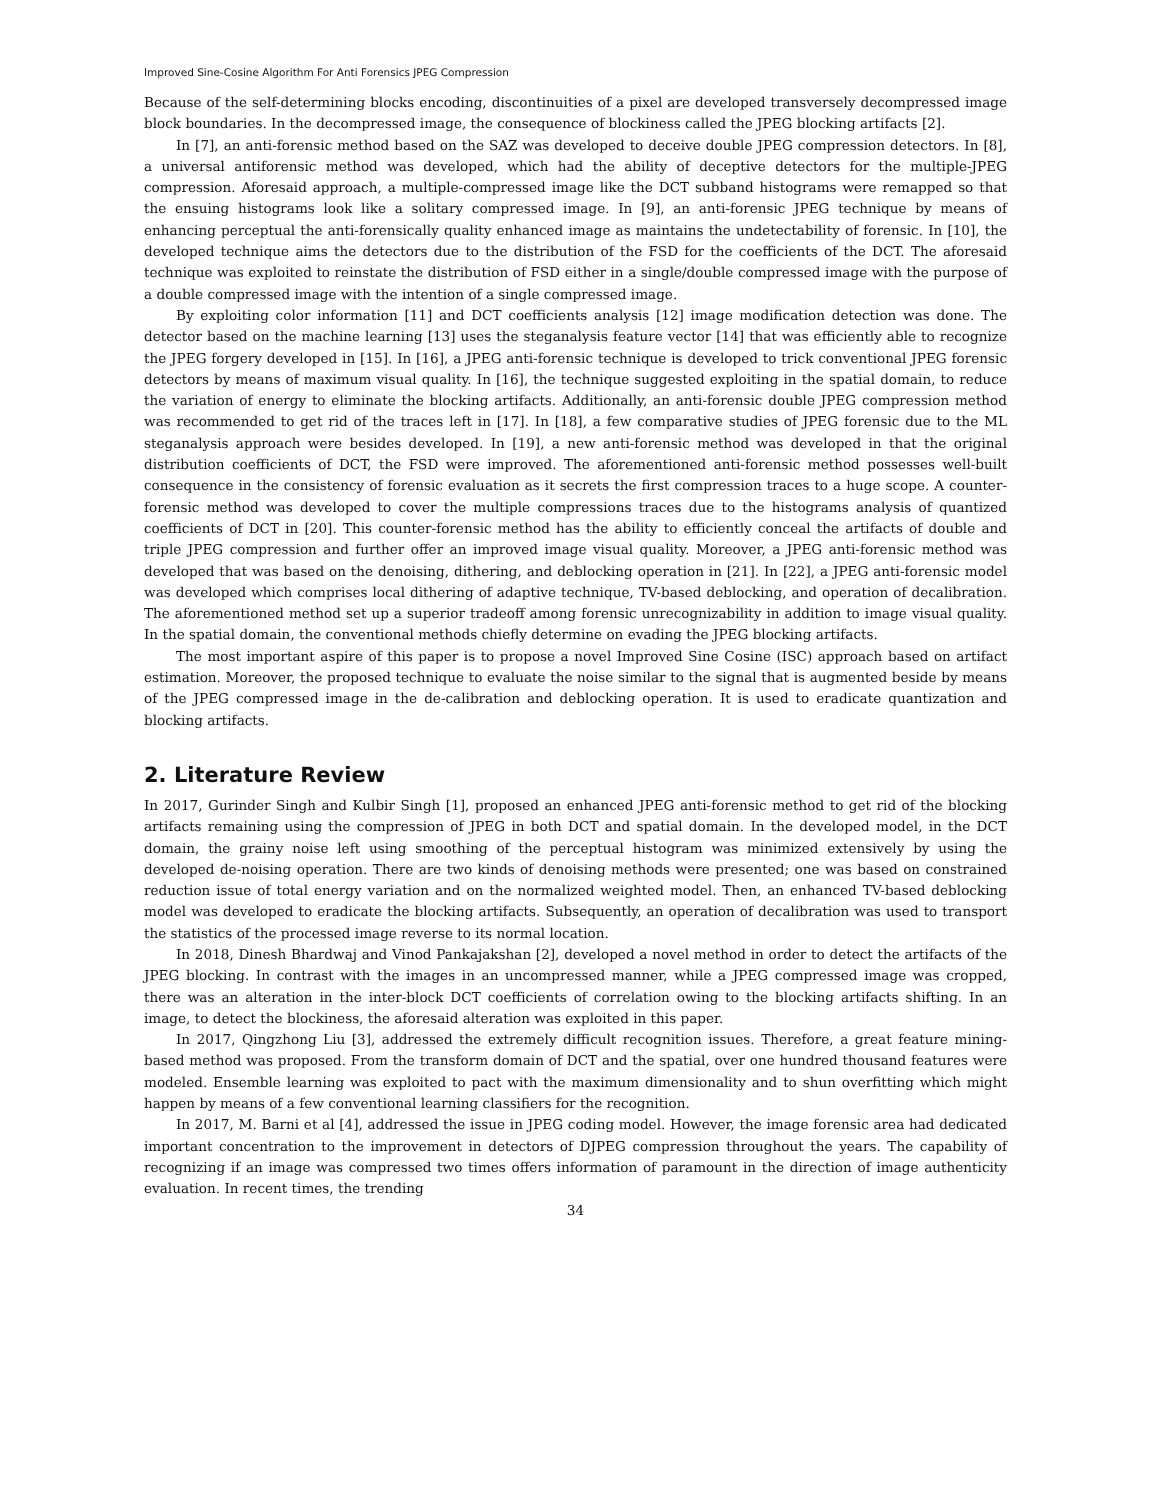Improved Sine-Cosine Algorithm For Anti Forensics JPEG Compression
Because of the self-determining blocks encoding, discontinuities of a pixel are developed transversely decompressed image block boundaries. In the decompressed image, the consequence of blockiness called the JPEG blocking artifacts [2].
In [7], an anti-forensic method based on the SAZ was developed to deceive double JPEG compression detectors. In [8], a universal antiforensic method was developed, which had the ability of deceptive detectors for the multiple-JPEG compression. Aforesaid approach, a multiple-compressed image like the DCT subband histograms were remapped so that the ensuing histograms look like a solitary compressed image. In [9], an anti-forensic JPEG technique by means of enhancing perceptual the anti-forensically quality enhanced image as maintains the undetectability of forensic. In [10], the developed technique aims the detectors due to the distribution of the FSD for the coefficients of the DCT. The aforesaid technique was exploited to reinstate the distribution of FSD either in a single/double compressed image with the purpose of a double compressed image with the intention of a single compressed image.
By exploiting color information [11] and DCT coefficients analysis [12] image modification detection was done. The detector based on the machine learning [13] uses the steganalysis feature vector [14] that was efficiently able to recognize the JPEG forgery developed in [15]. In [16], a JPEG anti-forensic technique is developed to trick conventional JPEG forensic detectors by means of maximum visual quality. In [16], the technique suggested exploiting in the spatial domain, to reduce the variation of energy to eliminate the blocking artifacts. Additionally, an anti-forensic double JPEG compression method was recommended to get rid of the traces left in [17]. In [18], a few comparative studies of JPEG forensic due to the ML steganalysis approach were besides developed. In [19], a new anti-forensic method was developed in that the original distribution coefficients of DCT, the FSD were improved. The aforementioned anti-forensic method possesses well-built consequence in the consistency of forensic evaluation as it secrets the first compression traces to a huge scope. A counter-forensic method was developed to cover the multiple compressions traces due to the histograms analysis of quantized coefficients of DCT in [20]. This counter-forensic method has the ability to efficiently conceal the artifacts of double and triple JPEG compression and further offer an improved image visual quality. Moreover, a JPEG anti-forensic method was developed that was based on the denoising, dithering, and deblocking operation in [21]. In [22], a JPEG anti-forensic model was developed which comprises local dithering of adaptive technique, TV-based deblocking, and operation of decalibration. The aforementioned method set up a superior tradeoff among forensic unrecognizability in addition to image visual quality. In the spatial domain, the conventional methods chiefly determine on evading the JPEG blocking artifacts.
The most important aspire of this paper is to propose a novel Improved Sine Cosine (ISC) approach based on artifact estimation. Moreover, the proposed technique to evaluate the noise similar to the signal that is augmented beside by means of the JPEG compressed image in the de-calibration and deblocking operation. It is used to eradicate quantization and blocking artifacts.
2. Literature Review
In 2017, Gurinder Singh and Kulbir Singh [1], proposed an enhanced JPEG anti-forensic method to get rid of the blocking artifacts remaining using the compression of JPEG in both DCT and spatial domain. In the developed model, in the DCT domain, the grainy noise left using smoothing of the perceptual histogram was minimized extensively by using the developed de-noising operation. There are two kinds of denoising methods were presented; one was based on constrained reduction issue of total energy variation and on the normalized weighted model. Then, an enhanced TV-based deblocking model was developed to eradicate the blocking artifacts. Subsequently, an operation of decalibration was used to transport the statistics of the processed image reverse to its normal location.
In 2018, Dinesh Bhardwaj and Vinod Pankajakshan [2], developed a novel method in order to detect the artifacts of the JPEG blocking. In contrast with the images in an uncompressed manner, while a JPEG compressed image was cropped, there was an alteration in the inter-block DCT coefficients of correlation owing to the blocking artifacts shifting. In an image, to detect the blockiness, the aforesaid alteration was exploited in this paper.
In 2017, Qingzhong Liu [3], addressed the extremely difficult recognition issues. Therefore, a great feature mining-based method was proposed. From the transform domain of DCT and the spatial, over one hundred thousand features were modeled. Ensemble learning was exploited to pact with the maximum dimensionality and to shun overfitting which might happen by means of a few conventional learning classifiers for the recognition.
In 2017, M. Barni et al [4], addressed the issue in JPEG coding model. However, the image forensic area had dedicated important concentration to the improvement in detectors of DJPEG compression throughout the years. The capability of recognizing if an image was compressed two times offers information of paramount in the direction of image authenticity evaluation. In recent times, the trending
34